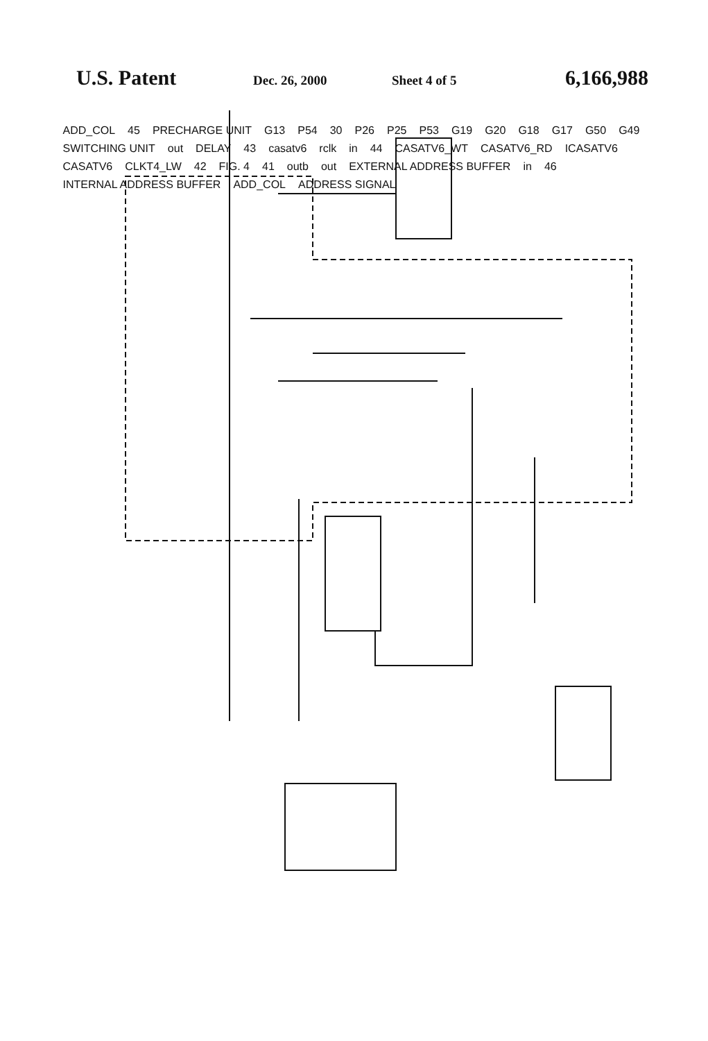U.S. Patent Dec. 26, 2000 Sheet 4 of 5 6,166,988
ADD_COL 45 PRECHARGE UNIT G13 P54 30 P26 P25 P53 G19 G20 G18 G17 G50 G49 SWITCHING UNIT out DELAY 43 casatv6 rclk in 44 CASATV6_WT CASATV6_RD ICASATV6 CASATV6 CLKT4_LW 42 FIG. 4 41 outb out EXTERNAL ADDRESS BUFFER in 46 INTERNAL ADDRESS BUFFER ADD_COL ADDRESS SIGNAL